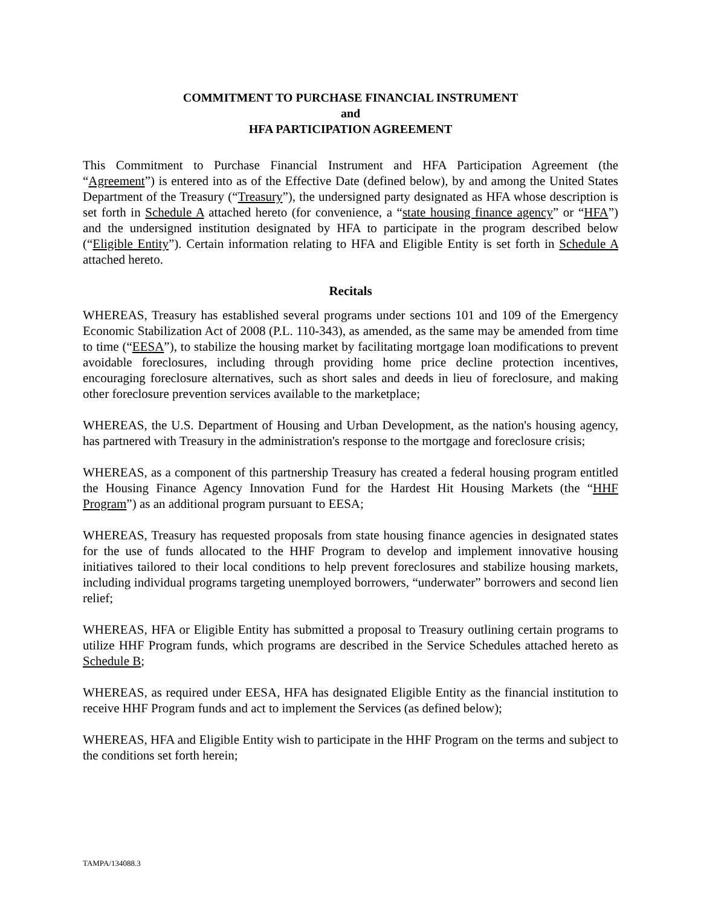COMMITMENT TO PURCHASE FINANCIAL INSTRUMENT
and
HFA PARTICIPATION AGREEMENT
This Commitment to Purchase Financial Instrument and HFA Participation Agreement (the “Agreement”) is entered into as of the Effective Date (defined below), by and among the United States Department of the Treasury (“Treasury”), the undersigned party designated as HFA whose description is set forth in Schedule A attached hereto (for convenience, a “state housing finance agency” or “HFA”) and the undersigned institution designated by HFA to participate in the program described below (“Eligible Entity”). Certain information relating to HFA and Eligible Entity is set forth in Schedule A attached hereto.
Recitals
WHEREAS, Treasury has established several programs under sections 101 and 109 of the Emergency Economic Stabilization Act of 2008 (P.L. 110-343), as amended, as the same may be amended from time to time (“EESA”), to stabilize the housing market by facilitating mortgage loan modifications to prevent avoidable foreclosures, including through providing home price decline protection incentives, encouraging foreclosure alternatives, such as short sales and deeds in lieu of foreclosure, and making other foreclosure prevention services available to the marketplace;
WHEREAS, the U.S. Department of Housing and Urban Development, as the nation's housing agency, has partnered with Treasury in the administration's response to the mortgage and foreclosure crisis;
WHEREAS, as a component of this partnership Treasury has created a federal housing program entitled the Housing Finance Agency Innovation Fund for the Hardest Hit Housing Markets (the “HHF Program”) as an additional program pursuant to EESA;
WHEREAS, Treasury has requested proposals from state housing finance agencies in designated states for the use of funds allocated to the HHF Program to develop and implement innovative housing initiatives tailored to their local conditions to help prevent foreclosures and stabilize housing markets, including individual programs targeting unemployed borrowers, “underwater” borrowers and second lien relief;
WHEREAS, HFA or Eligible Entity has submitted a proposal to Treasury outlining certain programs to utilize HHF Program funds, which programs are described in the Service Schedules attached hereto as Schedule B;
WHEREAS, as required under EESA, HFA has designated Eligible Entity as the financial institution to receive HHF Program funds and act to implement the Services (as defined below);
WHEREAS, HFA and Eligible Entity wish to participate in the HHF Program on the terms and subject to the conditions set forth herein;
TAMPA/134088.3